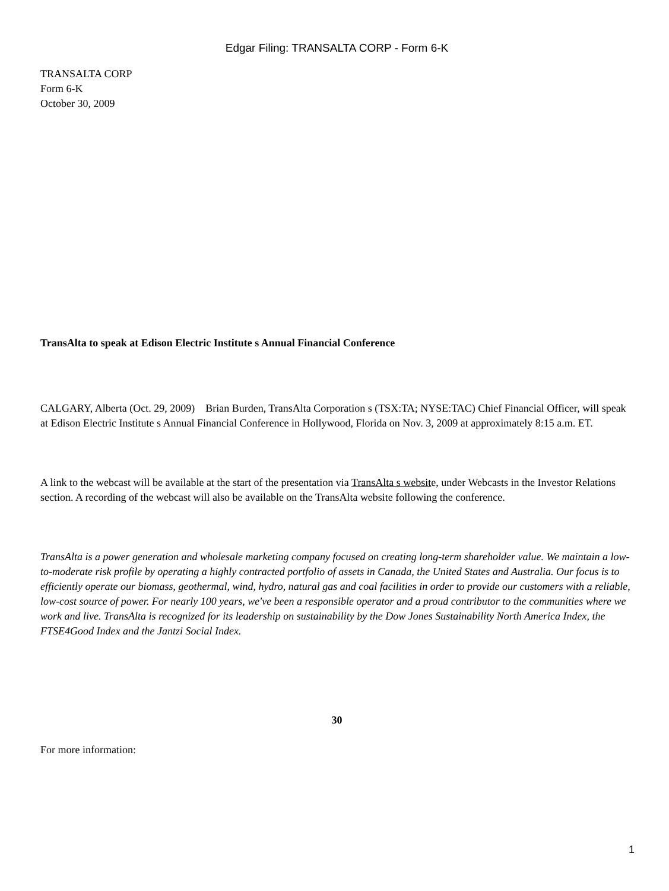Edgar Filing: TRANSALTA CORP - Form 6-K
TRANSALTA CORP
Form 6-K
October 30, 2009
TransAlta to speak at Edison Electric Institute s Annual Financial Conference
CALGARY, Alberta (Oct. 29, 2009) Brian Burden, TransAlta Corporation s (TSX:TA; NYSE:TAC) Chief Financial Officer, will speak at Edison Electric Institute s Annual Financial Conference in Hollywood, Florida on Nov. 3, 2009 at approximately 8:15 a.m. ET.
A link to the webcast will be available at the start of the presentation via TransAlta s website, under Webcasts in the Investor Relations section. A recording of the webcast will also be available on the TransAlta website following the conference.
TransAlta is a power generation and wholesale marketing company focused on creating long-term shareholder value. We maintain a low-to-moderate risk profile by operating a highly contracted portfolio of assets in Canada, the United States and Australia. Our focus is to efficiently operate our biomass, geothermal, wind, hydro, natural gas and coal facilities in order to provide our customers with a reliable, low-cost source of power. For nearly 100 years, we've been a responsible operator and a proud contributor to the communities where we work and live. TransAlta is recognized for its leadership on sustainability by the Dow Jones Sustainability North America Index, the FTSE4Good Index and the Jantzi Social Index.
30
For more information:
1